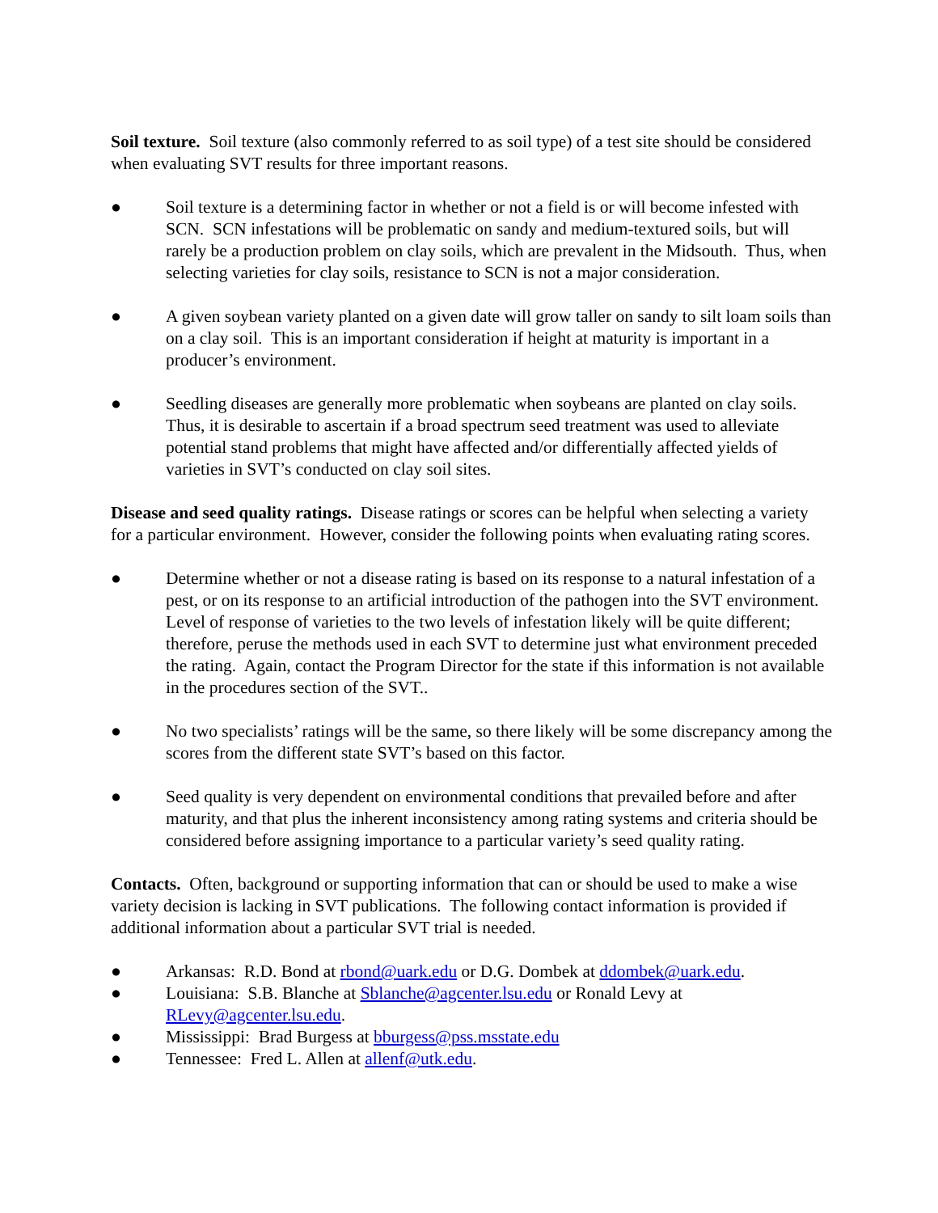Soil texture. Soil texture (also commonly referred to as soil type) of a test site should be considered when evaluating SVT results for three important reasons.
● Soil texture is a determining factor in whether or not a field is or will become infested with SCN. SCN infestations will be problematic on sandy and medium-textured soils, but will rarely be a production problem on clay soils, which are prevalent in the Midsouth. Thus, when selecting varieties for clay soils, resistance to SCN is not a major consideration.
● A given soybean variety planted on a given date will grow taller on sandy to silt loam soils than on a clay soil. This is an important consideration if height at maturity is important in a producer’s environment.
● Seedling diseases are generally more problematic when soybeans are planted on clay soils. Thus, it is desirable to ascertain if a broad spectrum seed treatment was used to alleviate potential stand problems that might have affected and/or differentially affected yields of varieties in SVT’s conducted on clay soil sites.
Disease and seed quality ratings. Disease ratings or scores can be helpful when selecting a variety for a particular environment. However, consider the following points when evaluating rating scores.
● Determine whether or not a disease rating is based on its response to a natural infestation of a pest, or on its response to an artificial introduction of the pathogen into the SVT environment. Level of response of varieties to the two levels of infestation likely will be quite different; therefore, peruse the methods used in each SVT to determine just what environment preceded the rating. Again, contact the Program Director for the state if this information is not available in the procedures section of the SVT..
● No two specialists’ ratings will be the same, so there likely will be some discrepancy among the scores from the different state SVT’s based on this factor.
● Seed quality is very dependent on environmental conditions that prevailed before and after maturity, and that plus the inherent inconsistency among rating systems and criteria should be considered before assigning importance to a particular variety’s seed quality rating.
Contacts. Often, background or supporting information that can or should be used to make a wise variety decision is lacking in SVT publications. The following contact information is provided if additional information about a particular SVT trial is needed.
● Arkansas: R.D. Bond at rbond@uark.edu or D.G. Dombek at ddombek@uark.edu.
● Louisiana: S.B. Blanche at Sblanche@agcenter.lsu.edu or Ronald Levy at RLevy@agcenter.lsu.edu.
● Mississippi: Brad Burgess at bburgess@pss.msstate.edu
● Tennessee: Fred L. Allen at allenf@utk.edu.